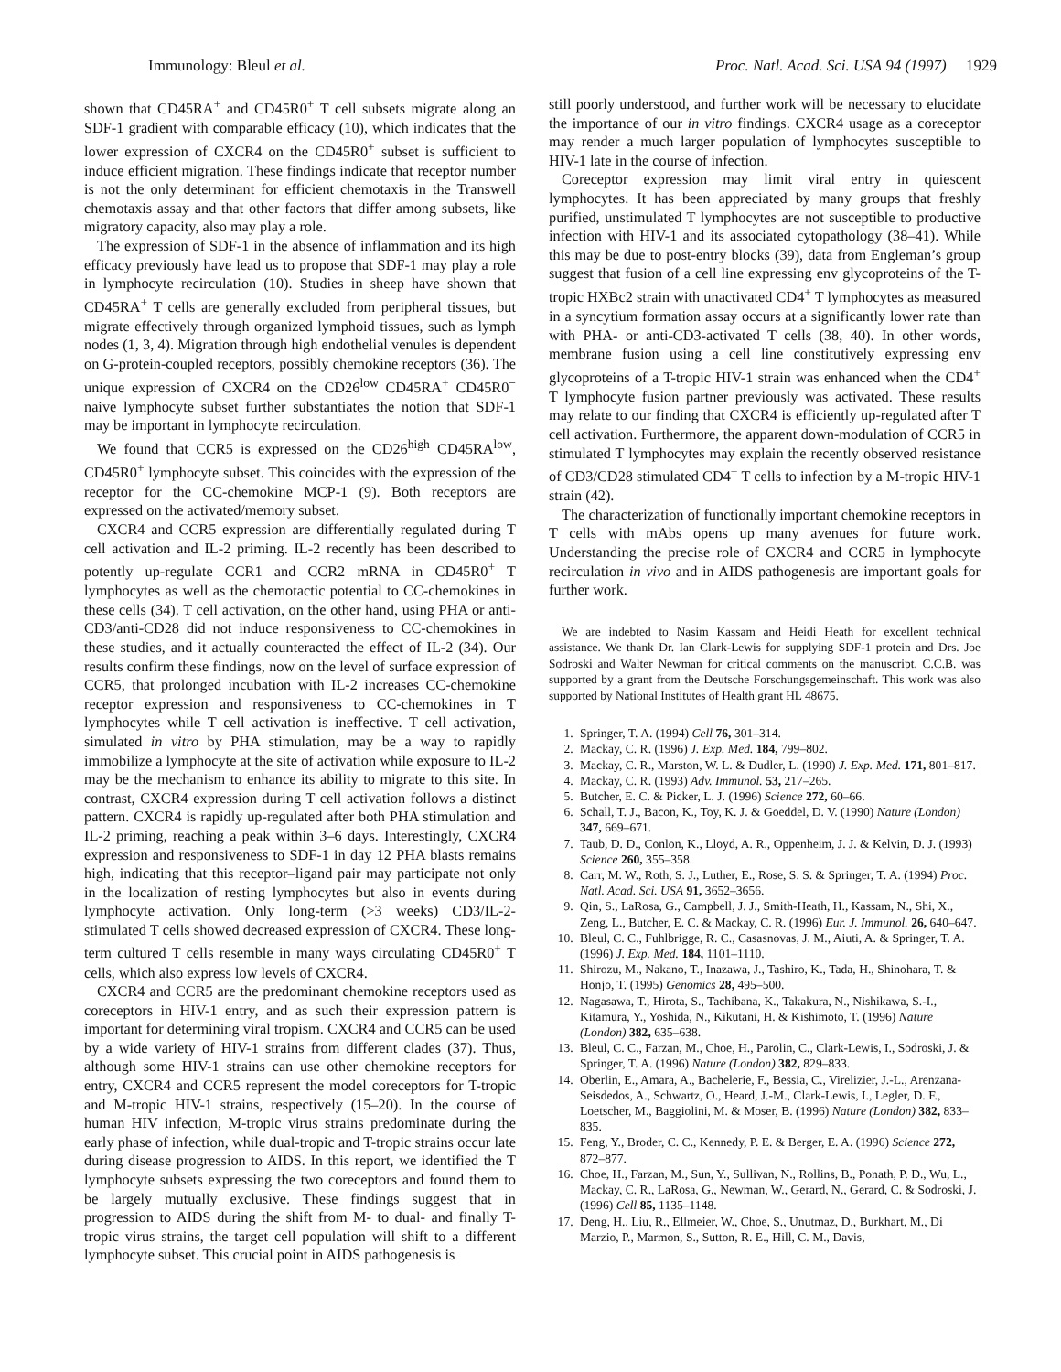Immunology: Bleul et al. Proc. Natl. Acad. Sci. USA 94 (1997) 1929
shown that CD45RA<sup>+</sup> and CD45R0<sup>+</sup> T cell subsets migrate along an SDF-1 gradient with comparable efficacy (10), which indicates that the lower expression of CXCR4 on the CD45R0<sup>+</sup> subset is sufficient to induce efficient migration. These findings indicate that receptor number is not the only determinant for efficient chemotaxis in the Transwell chemotaxis assay and that other factors that differ among subsets, like migratory capacity, also may play a role.
The expression of SDF-1 in the absence of inflammation and its high efficacy previously have lead us to propose that SDF-1 may play a role in lymphocyte recirculation (10). Studies in sheep have shown that CD45RA<sup>+</sup> T cells are generally excluded from peripheral tissues, but migrate effectively through organized lymphoid tissues, such as lymph nodes (1, 3, 4). Migration through high endothelial venules is dependent on G-protein-coupled receptors, possibly chemokine receptors (36). The unique expression of CXCR4 on the CD26<sup>low</sup> CD45RA<sup>+</sup> CD45R0<sup>−</sup> naive lymphocyte subset further substantiates the notion that SDF-1 may be important in lymphocyte recirculation.
We found that CCR5 is expressed on the CD26<sup>high</sup> CD45RA<sup>low</sup>, CD45R0<sup>+</sup> lymphocyte subset. This coincides with the expression of the receptor for the CC-chemokine MCP-1 (9). Both receptors are expressed on the activated/memory subset.
CXCR4 and CCR5 expression are differentially regulated during T cell activation and IL-2 priming. IL-2 recently has been described to potently up-regulate CCR1 and CCR2 mRNA in CD45R0<sup>+</sup> T lymphocytes as well as the chemotactic potential to CC-chemokines in these cells (34). T cell activation, on the other hand, using PHA or anti-CD3/anti-CD28 did not induce responsiveness to CC-chemokines in these studies, and it actually counteracted the effect of IL-2 (34). Our results confirm these findings, now on the level of surface expression of CCR5, that prolonged incubation with IL-2 increases CC-chemokine receptor expression and responsiveness to CC-chemokines in T lymphocytes while T cell activation is ineffective. T cell activation, simulated in vitro by PHA stimulation, may be a way to rapidly immobilize a lymphocyte at the site of activation while exposure to IL-2 may be the mechanism to enhance its ability to migrate to this site. In contrast, CXCR4 expression during T cell activation follows a distinct pattern. CXCR4 is rapidly up-regulated after both PHA stimulation and IL-2 priming, reaching a peak within 3–6 days. Interestingly, CXCR4 expression and responsiveness to SDF-1 in day 12 PHA blasts remains high, indicating that this receptor–ligand pair may participate not only in the localization of resting lymphocytes but also in events during lymphocyte activation. Only long-term (>3 weeks) CD3/IL-2-stimulated T cells showed decreased expression of CXCR4. These long-term cultured T cells resemble in many ways circulating CD45R0<sup>+</sup> T cells, which also express low levels of CXCR4.
CXCR4 and CCR5 are the predominant chemokine receptors used as coreceptors in HIV-1 entry, and as such their expression pattern is important for determining viral tropism. CXCR4 and CCR5 can be used by a wide variety of HIV-1 strains from different clades (37). Thus, although some HIV-1 strains can use other chemokine receptors for entry, CXCR4 and CCR5 represent the model coreceptors for T-tropic and M-tropic HIV-1 strains, respectively (15–20). In the course of human HIV infection, M-tropic virus strains predominate during the early phase of infection, while dual-tropic and T-tropic strains occur late during disease progression to AIDS. In this report, we identified the T lymphocyte subsets expressing the two coreceptors and found them to be largely mutually exclusive. These findings suggest that in progression to AIDS during the shift from M- to dual- and finally T-tropic virus strains, the target cell population will shift to a different lymphocyte subset. This crucial point in AIDS pathogenesis is
still poorly understood, and further work will be necessary to elucidate the importance of our in vitro findings. CXCR4 usage as a coreceptor may render a much larger population of lymphocytes susceptible to HIV-1 late in the course of infection.
Coreceptor expression may limit viral entry in quiescent lymphocytes. It has been appreciated by many groups that freshly purified, unstimulated T lymphocytes are not susceptible to productive infection with HIV-1 and its associated cytopathology (38–41). While this may be due to post-entry blocks (39), data from Engleman’s group suggest that fusion of a cell line expressing env glycoproteins of the T-tropic HXBc2 strain with unactivated CD4<sup>+</sup> T lymphocytes as measured in a syncytium formation assay occurs at a significantly lower rate than with PHA- or anti-CD3-activated T cells (38, 40). In other words, membrane fusion using a cell line constitutively expressing env glycoproteins of a T-tropic HIV-1 strain was enhanced when the CD4<sup>+</sup> T lymphocyte fusion partner previously was activated. These results may relate to our finding that CXCR4 is efficiently up-regulated after T cell activation. Furthermore, the apparent down-modulation of CCR5 in stimulated T lymphocytes may explain the recently observed resistance of CD3/CD28 stimulated CD4<sup>+</sup> T cells to infection by a M-tropic HIV-1 strain (42).
The characterization of functionally important chemokine receptors in T cells with mAbs opens up many avenues for future work. Understanding the precise role of CXCR4 and CCR5 in lymphocyte recirculation in vivo and in AIDS pathogenesis are important goals for further work.
We are indebted to Nasim Kassam and Heidi Heath for excellent technical assistance. We thank Dr. Ian Clark-Lewis for supplying SDF-1 protein and Drs. Joe Sodroski and Walter Newman for critical comments on the manuscript. C.C.B. was supported by a grant from the Deutsche Forschungsgemeinschaft. This work was also supported by National Institutes of Health grant HL 48675.
1. Springer, T. A. (1994) Cell 76, 301–314.
2. Mackay, C. R. (1996) J. Exp. Med. 184, 799–802.
3. Mackay, C. R., Marston, W. L. & Dudler, L. (1990) J. Exp. Med. 171, 801–817.
4. Mackay, C. R. (1993) Adv. Immunol. 53, 217–265.
5. Butcher, E. C. & Picker, L. J. (1996) Science 272, 60–66.
6. Schall, T. J., Bacon, K., Toy, K. J. & Goeddel, D. V. (1990) Nature (London) 347, 669–671.
7. Taub, D. D., Conlon, K., Lloyd, A. R., Oppenheim, J. J. & Kelvin, D. J. (1993) Science 260, 355–358.
8. Carr, M. W., Roth, S. J., Luther, E., Rose, S. S. & Springer, T. A. (1994) Proc. Natl. Acad. Sci. USA 91, 3652–3656.
9. Qin, S., LaRosa, G., Campbell, J. J., Smith-Heath, H., Kassam, N., Shi, X., Zeng, L., Butcher, E. C. & Mackay, C. R. (1996) Eur. J. Immunol. 26, 640–647.
10. Bleul, C. C., Fuhlbrigge, R. C., Casasnovas, J. M., Aiuti, A. & Springer, T. A. (1996) J. Exp. Med. 184, 1101–1110.
11. Shirozu, M., Nakano, T., Inazawa, J., Tashiro, K., Tada, H., Shinohara, T. & Honjo, T. (1995) Genomics 28, 495–500.
12. Nagasawa, T., Hirota, S., Tachibana, K., Takakura, N., Nishikawa, S.-I., Kitamura, Y., Yoshida, N., Kikutani, H. & Kishimoto, T. (1996) Nature (London) 382, 635–638.
13. Bleul, C. C., Farzan, M., Choe, H., Parolin, C., Clark-Lewis, I., Sodroski, J. & Springer, T. A. (1996) Nature (London) 382, 829–833.
14. Oberlin, E., Amara, A., Bachelerie, F., Bessia, C., Virelizier, J.-L., Arenzana-Seisdedos, A., Schwartz, O., Heard, J.-M., Clark-Lewis, I., Legler, D. F., Loetscher, M., Baggiolini, M. & Moser, B. (1996) Nature (London) 382, 833–835.
15. Feng, Y., Broder, C. C., Kennedy, P. E. & Berger, E. A. (1996) Science 272, 872–877.
16. Choe, H., Farzan, M., Sun, Y., Sullivan, N., Rollins, B., Ponath, P. D., Wu, L., Mackay, C. R., LaRosa, G., Newman, W., Gerard, N., Gerard, C. & Sodroski, J. (1996) Cell 85, 1135–1148.
17. Deng, H., Liu, R., Ellmeier, W., Choe, S., Unutmaz, D., Burkhart, M., Di Marzio, P., Marmon, S., Sutton, R. E., Hill, C. M., Davis,